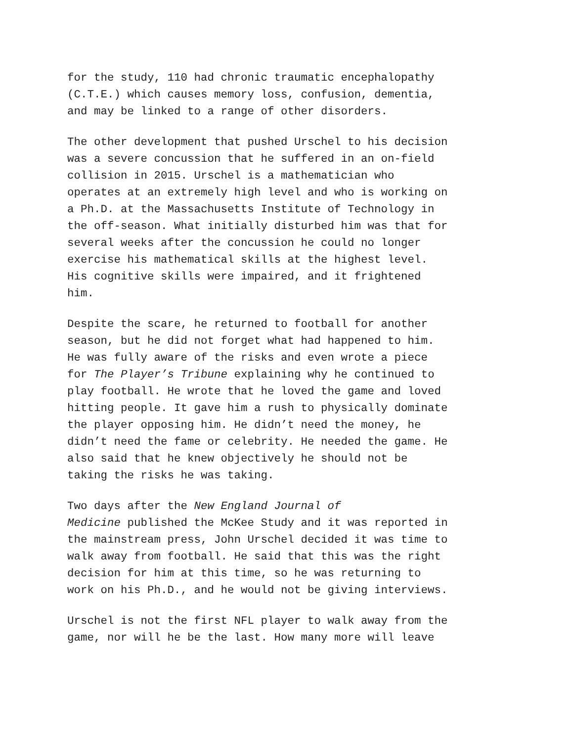for the study, 110 had chronic traumatic encephalopathy (C.T.E.) which causes memory loss, confusion, dementia, and may be linked to a range of other disorders.
The other development that pushed Urschel to his decision was a severe concussion that he suffered in an on-field collision in 2015. Urschel is a mathematician who operates at an extremely high level and who is working on a Ph.D. at the Massachusetts Institute of Technology in the off-season. What initially disturbed him was that for several weeks after the concussion he could no longer exercise his mathematical skills at the highest level. His cognitive skills were impaired, and it frightened him.
Despite the scare, he returned to football for another season, but he did not forget what had happened to him. He was fully aware of the risks and even wrote a piece for The Player’s Tribune explaining why he continued to play football. He wrote that he loved the game and loved hitting people. It gave him a rush to physically dominate the player opposing him. He didn’t need the money, he didn’t need the fame or celebrity. He needed the game. He also said that he knew objectively he should not be taking the risks he was taking.
Two days after the New England Journal of Medicine published the McKee Study and it was reported in the mainstream press, John Urschel decided it was time to walk away from football. He said that this was the right decision for him at this time, so he was returning to work on his Ph.D., and he would not be giving interviews.
Urschel is not the first NFL player to walk away from the game, nor will he be the last. How many more will leave